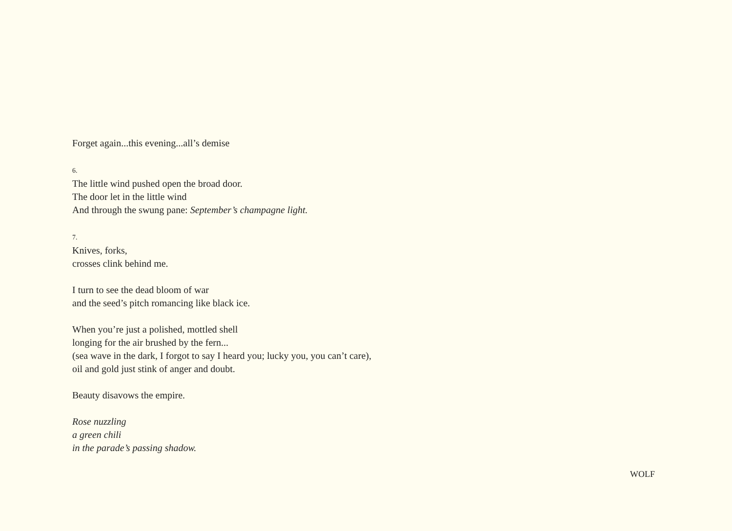Forget again...this evening...all’s demise
6.
The little wind pushed open the broad door.
The door let in the little wind
And through the swung pane: September’s champagne light.
7.
Knives, forks,
crosses clink behind me.
I turn to see the dead bloom of war
and the seed’s pitch romancing like black ice.
When you’re just a polished, mottled shell
longing for the air brushed by the fern...
(sea wave in the dark, I forgot to say I heard you; lucky you, you can’t care),
oil and gold just stink of anger and doubt.
Beauty disavows the empire.
Rose nuzzling
a green chili
in the parade’s passing shadow.
WOLF